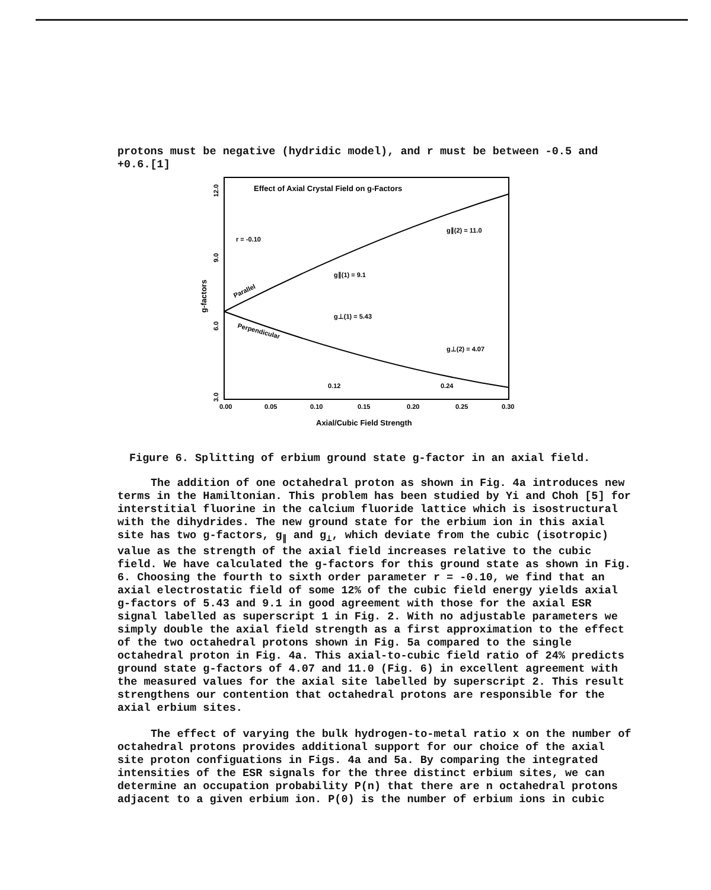protons must be negative (hydridic model), and r must be between -0.5 and +0.6.[1]
Effect of Axial Crystal Field on g-Factors
r = -0.10
Parallel
Perpendicular
g∥(1) = 9.1
g⊥(1) = 5.43
g∥(2) = 11.0
g⊥(2) = 4.07
0.12
0.24
3.0
6.0
9.0
12.0
g-factors
0.00
0.05
0.10
0.15
0.20
0.25
0.30
Axial/Cubic Field Strength
Figure 6. Splitting of erbium ground state g-factor in an axial field.
The addition of one octahedral proton as shown in Fig. 4a introduces new terms in the Hamiltonian. This problem has been studied by Yi and Choh [5] for interstitial fluorine in the calcium fluoride lattice which is isostructural with the dihydrides. The new ground state for the erbium ion in this axial site has two g-factors, g<sub>∥</sub> and g<sub>⊥</sub>, which deviate from the cubic (isotropic) value as the strength of the axial field increases relative to the cubic field. We have calculated the g-factors for this ground state as shown in Fig. 6. Choosing the fourth to sixth order parameter r = -0.10, we find that an axial electrostatic field of some 12% of the cubic field energy yields axial g-factors of 5.43 and 9.1 in good agreement with those for the axial ESR signal labelled as superscript 1 in Fig. 2. With no adjustable parameters we simply double the axial field strength as a first approximation to the effect of the two octahedral protons shown in Fig. 5a compared to the single octahedral proton in Fig. 4a. This axial-to-cubic field ratio of 24% predicts ground state g-factors of 4.07 and 11.0 (Fig. 6) in excellent agreement with the measured values for the axial site labelled by superscript 2. This result strengthens our contention that octahedral protons are responsible for the axial erbium sites.
The effect of varying the bulk hydrogen-to-metal ratio x on the number of octahedral protons provides additional support for our choice of the axial site proton configuations in Figs. 4a and 5a. By comparing the integrated intensities of the ESR signals for the three distinct erbium sites, we can determine an occupation probability P(n) that there are n octahedral protons adjacent to a given erbium ion. P(0) is the number of erbium ions in cubic